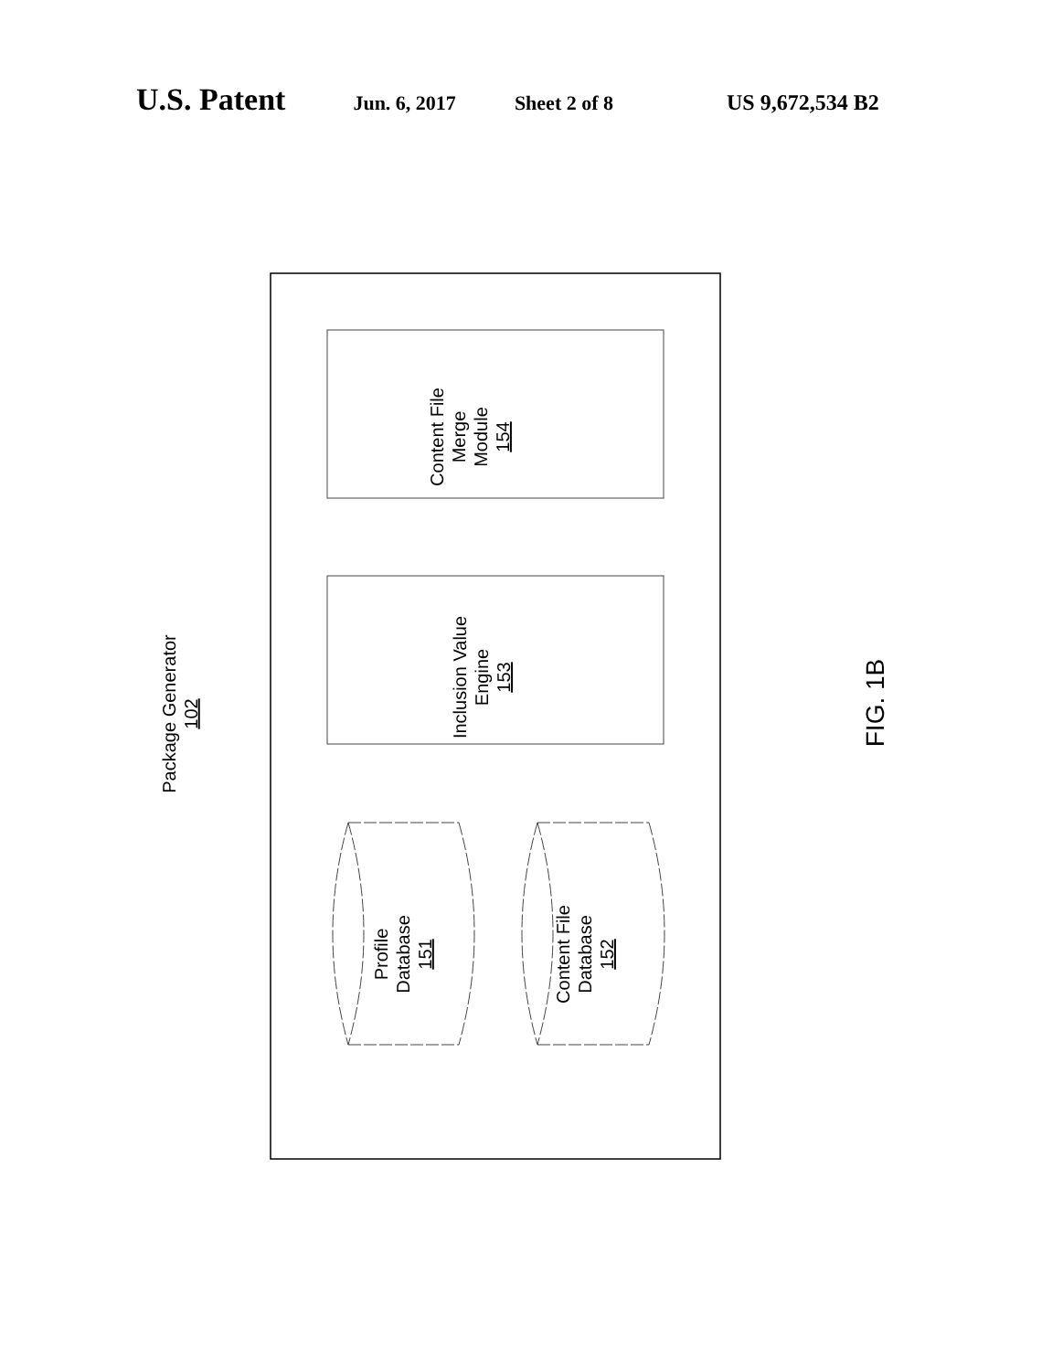U.S. Patent
Jun. 6, 2017 Sheet 2 of 8 US 9,672,534 B2
Package Generator
102
Content File
Merge
Module
154
Inclusion Value
Engine
153
Profile
Database
151
Content File
Database
152
FIG. 1B